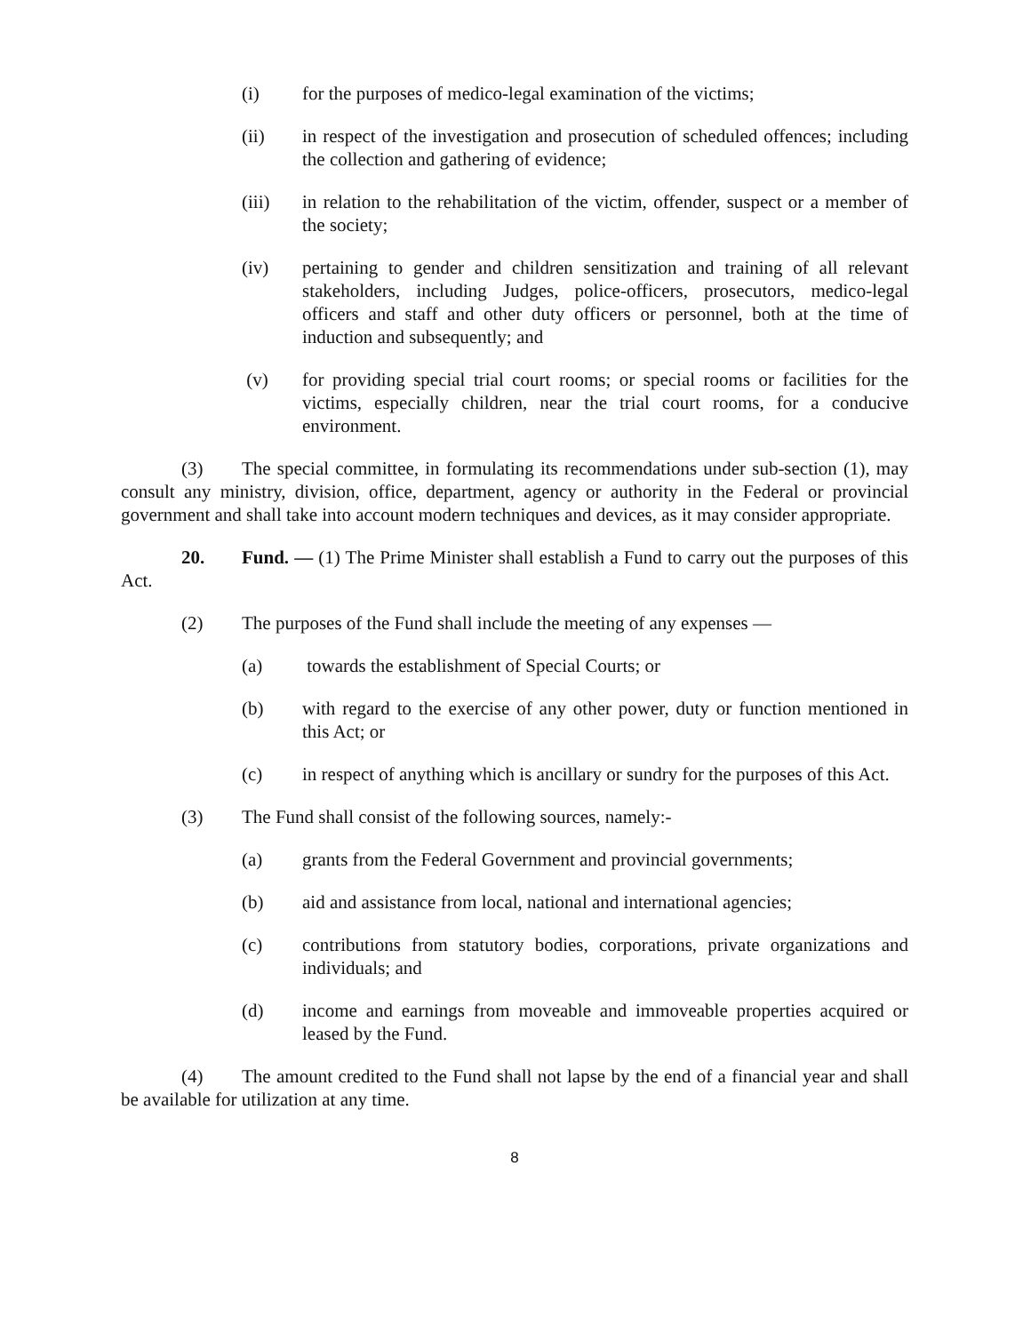(i) for the purposes of medico-legal examination of the victims;
(ii) in respect of the investigation and prosecution of scheduled offences; including the collection and gathering of evidence;
(iii) in relation to the rehabilitation of the victim, offender, suspect or a member of the society;
(iv) pertaining to gender and children sensitization and training of all relevant stakeholders, including Judges, police-officers, prosecutors, medico-legal officers and staff and other duty officers or personnel, both at the time of induction and subsequently; and
(v) for providing special trial court rooms; or special rooms or facilities for the victims, especially children, near the trial court rooms, for a conducive environment.
(3) The special committee, in formulating its recommendations under sub-section (1), may consult any ministry, division, office, department, agency or authority in the Federal or provincial government and shall take into account modern techniques and devices, as it may consider appropriate.
20. Fund. — (1) The Prime Minister shall establish a Fund to carry out the purposes of this Act.
(2) The purposes of the Fund shall include the meeting of any expenses —
(a) towards the establishment of Special Courts; or
(b) with regard to the exercise of any other power, duty or function mentioned in this Act; or
(c) in respect of anything which is ancillary or sundry for the purposes of this Act.
(3) The Fund shall consist of the following sources, namely:-
(a) grants from the Federal Government and provincial governments;
(b) aid and assistance from local, national and international agencies;
(c) contributions from statutory bodies, corporations, private organizations and individuals; and
(d) income and earnings from moveable and immoveable properties acquired or leased by the Fund.
(4) The amount credited to the Fund shall not lapse by the end of a financial year and shall be available for utilization at any time.
8